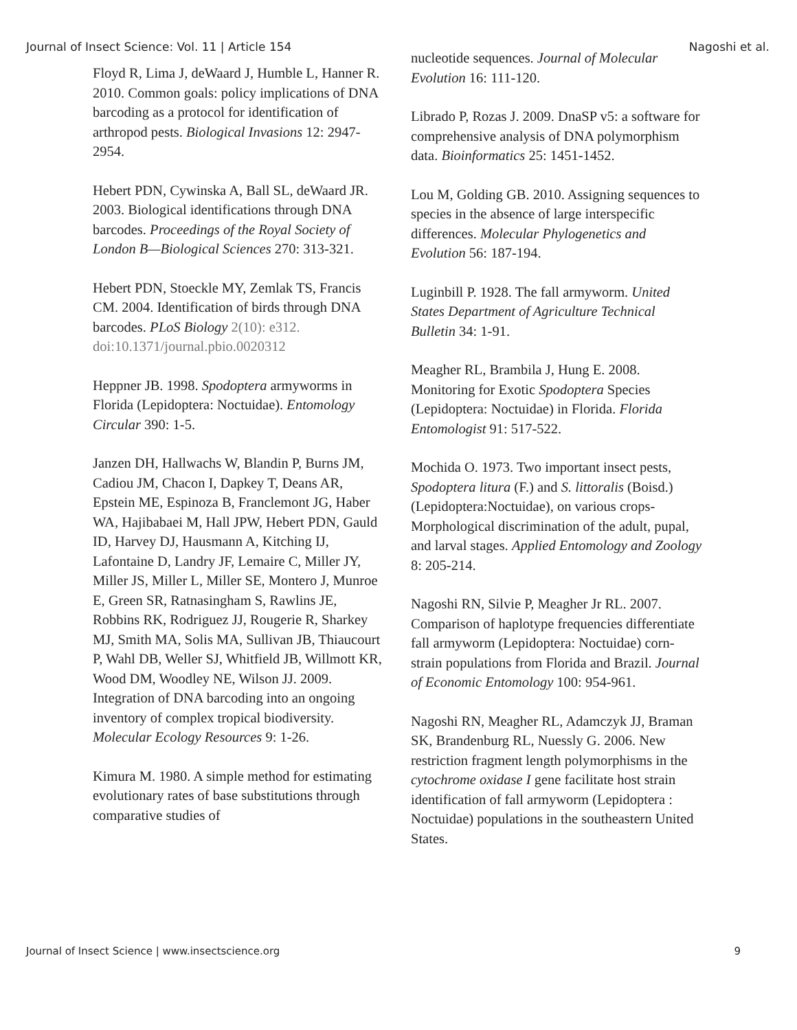Journal of Insect Science: Vol. 11 | Article 154 Nagoshi et al.
Floyd R, Lima J, deWaard J, Humble L, Hanner R. 2010. Common goals: policy implications of DNA barcoding as a protocol for identification of arthropod pests. Biological Invasions 12: 2947-2954.
Hebert PDN, Cywinska A, Ball SL, deWaard JR. 2003. Biological identifications through DNA barcodes. Proceedings of the Royal Society of London B—Biological Sciences 270: 313-321.
Hebert PDN, Stoeckle MY, Zemlak TS, Francis CM. 2004. Identification of birds through DNA barcodes. PLoS Biology 2(10): e312. doi:10.1371/journal.pbio.0020312
Heppner JB. 1998. Spodoptera armyworms in Florida (Lepidoptera: Noctuidae). Entomology Circular 390: 1-5.
Janzen DH, Hallwachs W, Blandin P, Burns JM, Cadiou JM, Chacon I, Dapkey T, Deans AR, Epstein ME, Espinoza B, Franclemont JG, Haber WA, Hajibabaei M, Hall JPW, Hebert PDN, Gauld ID, Harvey DJ, Hausmann A, Kitching IJ, Lafontaine D, Landry JF, Lemaire C, Miller JY, Miller JS, Miller L, Miller SE, Montero J, Munroe E, Green SR, Ratnasingham S, Rawlins JE, Robbins RK, Rodriguez JJ, Rougerie R, Sharkey MJ, Smith MA, Solis MA, Sullivan JB, Thiaucourt P, Wahl DB, Weller SJ, Whitfield JB, Willmott KR, Wood DM, Woodley NE, Wilson JJ. 2009. Integration of DNA barcoding into an ongoing inventory of complex tropical biodiversity. Molecular Ecology Resources 9: 1-26.
Kimura M. 1980. A simple method for estimating evolutionary rates of base substitutions through comparative studies of
nucleotide sequences. Journal of Molecular Evolution 16: 111-120.
Librado P, Rozas J. 2009. DnaSP v5: a software for comprehensive analysis of DNA polymorphism data. Bioinformatics 25: 1451-1452.
Lou M, Golding GB. 2010. Assigning sequences to species in the absence of large interspecific differences. Molecular Phylogenetics and Evolution 56: 187-194.
Luginbill P. 1928. The fall armyworm. United States Department of Agriculture Technical Bulletin 34: 1-91.
Meagher RL, Brambila J, Hung E. 2008. Monitoring for Exotic Spodoptera Species (Lepidoptera: Noctuidae) in Florida. Florida Entomologist 91: 517-522.
Mochida O. 1973. Two important insect pests, Spodoptera litura (F.) and S. littoralis (Boisd.) (Lepidoptera:Noctuidae), on various crops-Morphological discrimination of the adult, pupal, and larval stages. Applied Entomology and Zoology 8: 205-214.
Nagoshi RN, Silvie P, Meagher Jr RL. 2007. Comparison of haplotype frequencies differentiate fall armyworm (Lepidoptera: Noctuidae) corn-strain populations from Florida and Brazil. Journal of Economic Entomology 100: 954-961.
Nagoshi RN, Meagher RL, Adamczyk JJ, Braman SK, Brandenburg RL, Nuessly G. 2006. New restriction fragment length polymorphisms in the cytochrome oxidase I gene facilitate host strain identification of fall armyworm (Lepidoptera : Noctuidae) populations in the southeastern United States.
Journal of Insect Science | www.insectscience.org 9